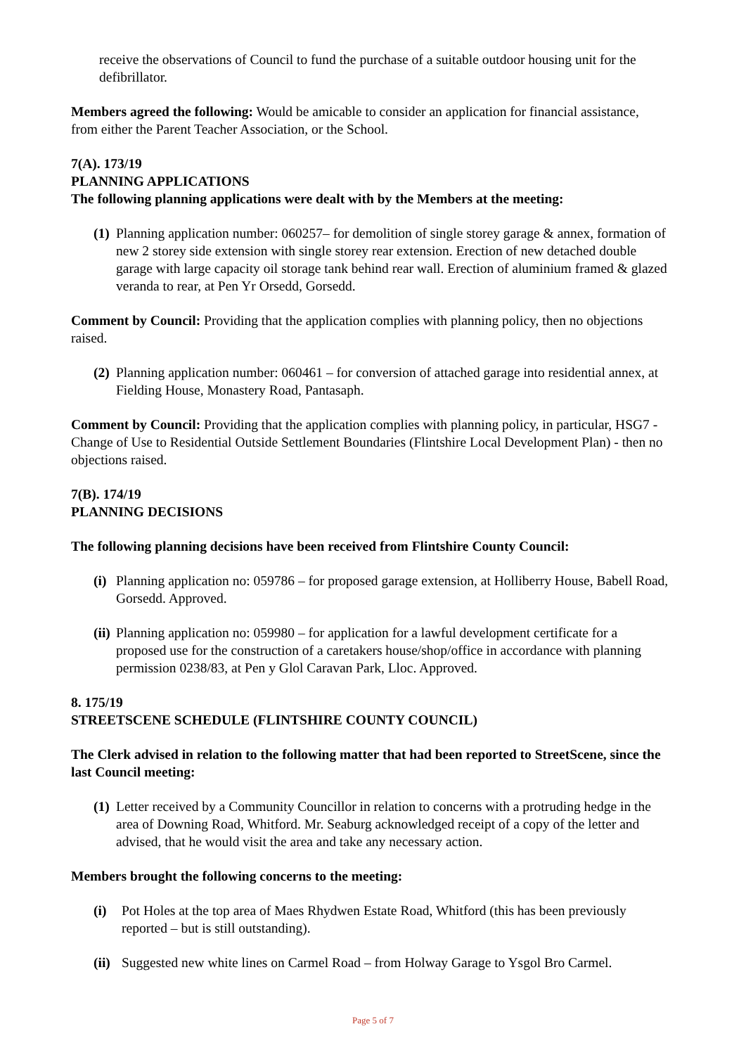receive the observations of Council to fund the purchase of a suitable outdoor housing unit for the defibrillator.
Members agreed the following: Would be amicable to consider an application for financial assistance, from either the Parent Teacher Association, or the School.
7(A). 173/19
PLANNING APPLICATIONS
The following planning applications were dealt with by the Members at the meeting:
(1) Planning application number: 060257– for demolition of single storey garage & annex, formation of new 2 storey side extension with single storey rear extension. Erection of new detached double garage with large capacity oil storage tank behind rear wall. Erection of aluminium framed & glazed veranda to rear, at Pen Yr Orsedd, Gorsedd.
Comment by Council: Providing that the application complies with planning policy, then no objections raised.
(2) Planning application number: 060461 – for conversion of attached garage into residential annex, at Fielding House, Monastery Road, Pantasaph.
Comment by Council: Providing that the application complies with planning policy, in particular, HSG7 - Change of Use to Residential Outside Settlement Boundaries (Flintshire Local Development Plan) - then no objections raised.
7(B). 174/19
PLANNING DECISIONS
The following planning decisions have been received from Flintshire County Council:
(i) Planning application no: 059786 – for proposed garage extension, at Holliberry House, Babell Road, Gorsedd. Approved.
(ii) Planning application no: 059980 – for application for a lawful development certificate for a proposed use for the construction of a caretakers house/shop/office in accordance with planning permission 0238/83, at Pen y Glol Caravan Park, Lloc. Approved.
8. 175/19
STREETSCENE SCHEDULE (FLINTSHIRE COUNTY COUNCIL)
The Clerk advised in relation to the following matter that had been reported to StreetScene, since the last Council meeting:
(1) Letter received by a Community Councillor in relation to concerns with a protruding hedge in the area of Downing Road, Whitford. Mr. Seaburg acknowledged receipt of a copy of the letter and advised, that he would visit the area and take any necessary action.
Members brought the following concerns to the meeting:
(i) Pot Holes at the top area of Maes Rhydwen Estate Road, Whitford (this has been previously reported – but is still outstanding).
(ii) Suggested new white lines on Carmel Road – from Holway Garage to Ysgol Bro Carmel.
Page 5 of 7